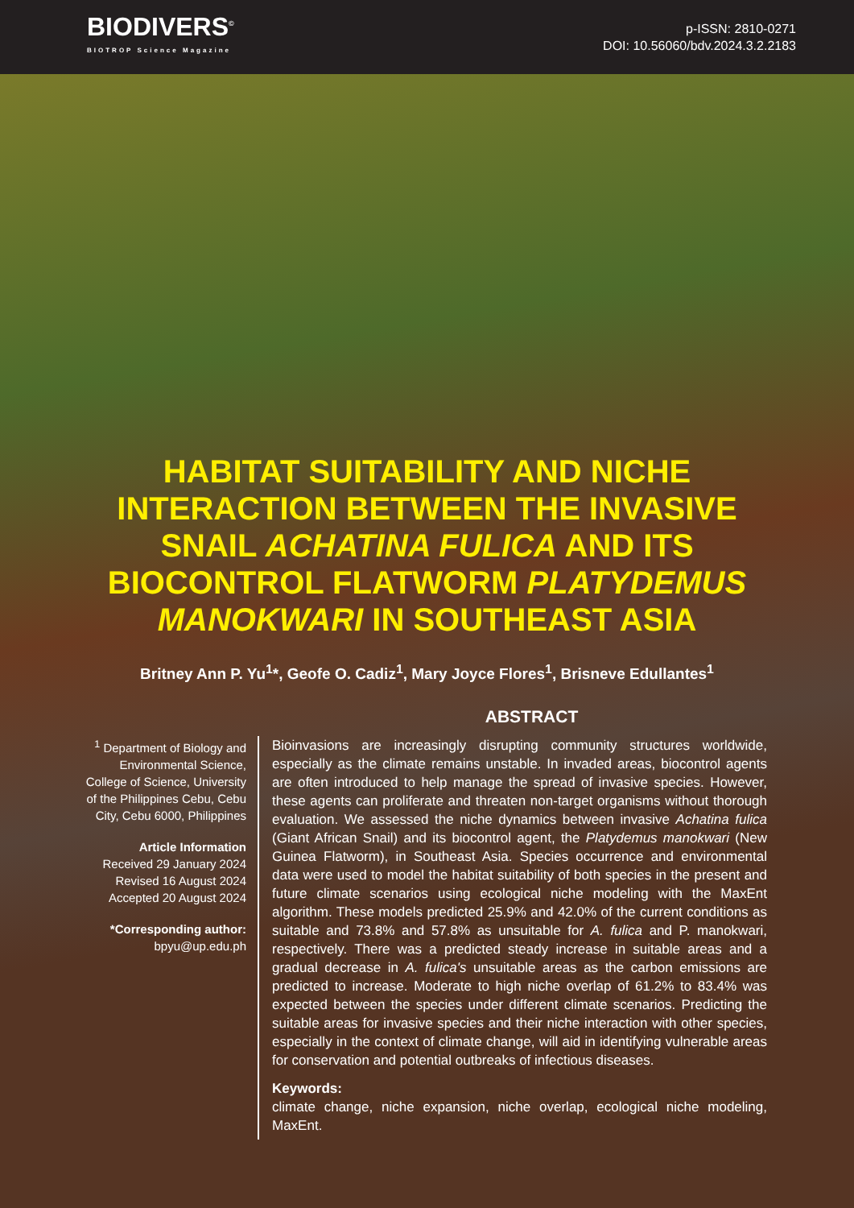BIODIVERS<sup>©</sup>
BIOTROP Science Magazine
p-ISSN: 2810-0271
DOI: 10.56060/bdv.2024.3.2.2183
HABITAT SUITABILITY AND NICHE INTERACTION BETWEEN THE INVASIVE SNAIL ACHATINA FULICA AND ITS BIOCONTROL FLATWORM PLATYDEMUS MANOKWARI IN SOUTHEAST ASIA
Britney Ann P. Yu<sup>1</sup>*, Geofe O. Cadiz<sup>1</sup>, Mary Joyce Flores<sup>1</sup>, Brisneve Edullantes<sup>1</sup>
ABSTRACT
<sup>1</sup> Department of Biology and Environmental Science, College of Science, University of the Philippines Cebu, Cebu City, Cebu 6000, Philippines
Article Information
Received 29 January 2024
Revised 16 August 2024
Accepted 20 August 2024
*Corresponding author:
bpyu@up.edu.ph
Bioinvasions are increasingly disrupting community structures worldwide, especially as the climate remains unstable. In invaded areas, biocontrol agents are often introduced to help manage the spread of invasive species. However, these agents can proliferate and threaten non-target organisms without thorough evaluation. We assessed the niche dynamics between invasive Achatina fulica (Giant African Snail) and its biocontrol agent, the Platydemus manokwari (New Guinea Flatworm), in Southeast Asia. Species occurrence and environmental data were used to model the habitat suitability of both species in the present and future climate scenarios using ecological niche modeling with the MaxEnt algorithm. These models predicted 25.9% and 42.0% of the current conditions as suitable and 73.8% and 57.8% as unsuitable for A. fulica and P. manokwari, respectively. There was a predicted steady increase in suitable areas and a gradual decrease in A. fulica's unsuitable areas as the carbon emissions are predicted to increase. Moderate to high niche overlap of 61.2% to 83.4% was expected between the species under different climate scenarios. Predicting the suitable areas for invasive species and their niche interaction with other species, especially in the context of climate change, will aid in identifying vulnerable areas for conservation and potential outbreaks of infectious diseases.
Keywords:
climate change, niche expansion, niche overlap, ecological niche modeling, MaxEnt.